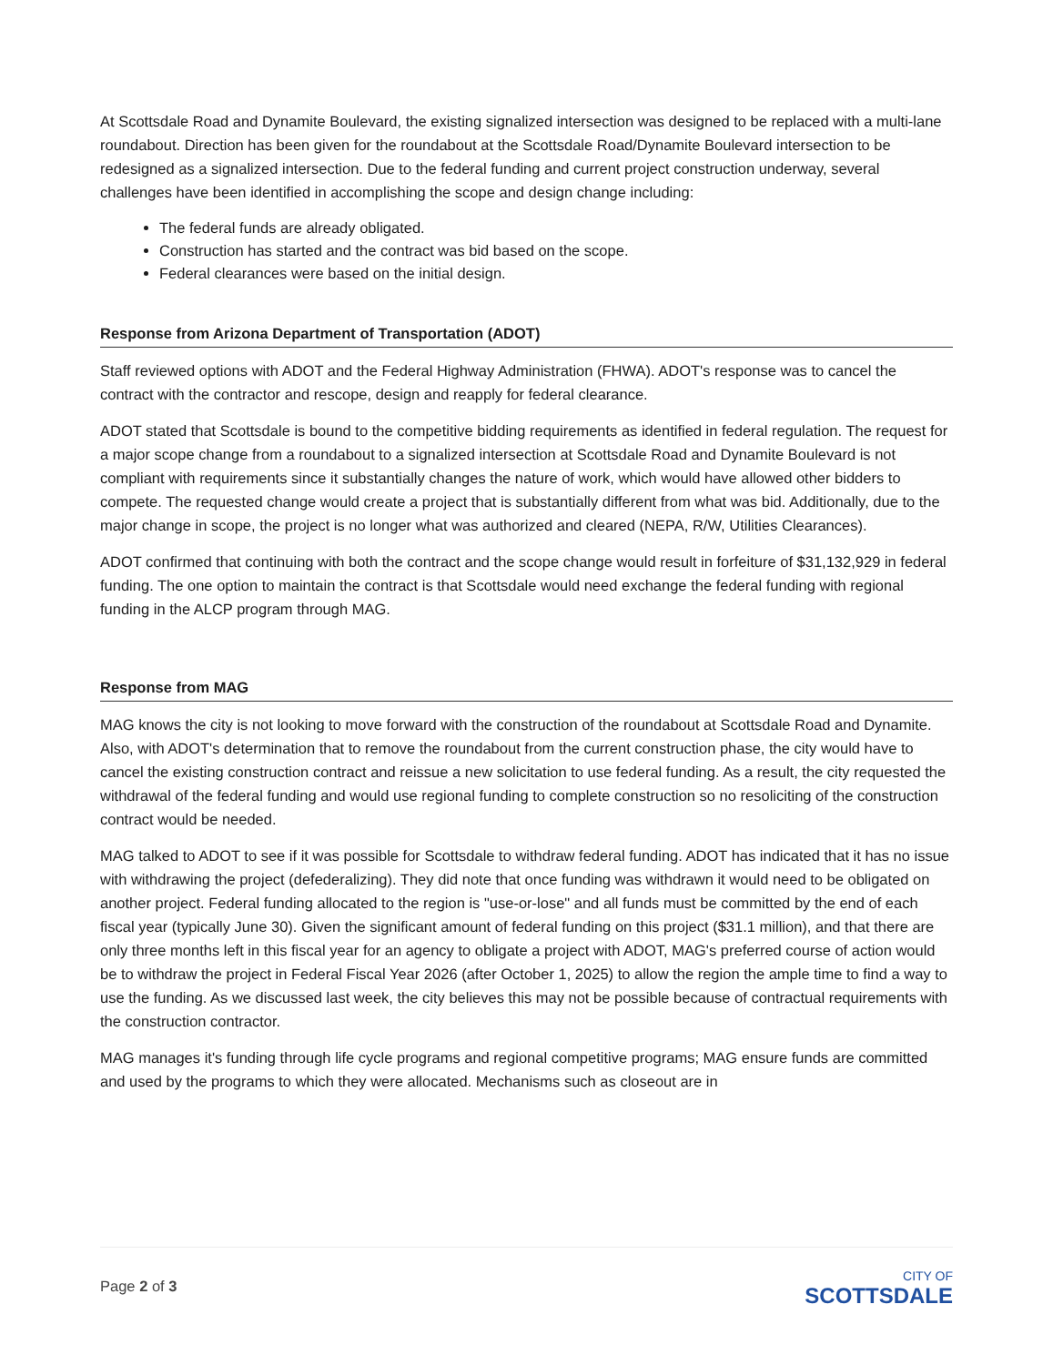At Scottsdale Road and Dynamite Boulevard, the existing signalized intersection was designed to be replaced with a multi-lane roundabout. Direction has been given for the roundabout at the Scottsdale Road/Dynamite Boulevard intersection to be redesigned as a signalized intersection. Due to the federal funding and current project construction underway, several challenges have been identified in accomplishing the scope and design change including:
The federal funds are already obligated.
Construction has started and the contract was bid based on the scope.
Federal clearances were based on the initial design.
Response from Arizona Department of Transportation (ADOT)
Staff reviewed options with ADOT and the Federal Highway Administration (FHWA). ADOT's response was to cancel the contract with the contractor and rescope, design and reapply for federal clearance.
ADOT stated that Scottsdale is bound to the competitive bidding requirements as identified in federal regulation. The request for a major scope change from a roundabout to a signalized intersection at Scottsdale Road and Dynamite Boulevard is not compliant with requirements since it substantially changes the nature of work, which would have allowed other bidders to compete. The requested change would create a project that is substantially different from what was bid. Additionally, due to the major change in scope, the project is no longer what was authorized and cleared (NEPA, R/W, Utilities Clearances).
ADOT confirmed that continuing with both the contract and the scope change would result in forfeiture of $31,132,929 in federal funding. The one option to maintain the contract is that Scottsdale would need exchange the federal funding with regional funding in the ALCP program through MAG.
Response from MAG
MAG knows the city is not looking to move forward with the construction of the roundabout at Scottsdale Road and Dynamite. Also, with ADOT's determination that to remove the roundabout from the current construction phase, the city would have to cancel the existing construction contract and reissue a new solicitation to use federal funding. As a result, the city requested the withdrawal of the federal funding and would use regional funding to complete construction so no resoliciting of the construction contract would be needed.
MAG talked to ADOT to see if it was possible for Scottsdale to withdraw federal funding. ADOT has indicated that it has no issue with withdrawing the project (defederalizing). They did note that once funding was withdrawn it would need to be obligated on another project. Federal funding allocated to the region is "use-or-lose" and all funds must be committed by the end of each fiscal year (typically June 30). Given the significant amount of federal funding on this project ($31.1 million), and that there are only three months left in this fiscal year for an agency to obligate a project with ADOT, MAG's preferred course of action would be to withdraw the project in Federal Fiscal Year 2026 (after October 1, 2025) to allow the region the ample time to find a way to use the funding. As we discussed last week, the city believes this may not be possible because of contractual requirements with the construction contractor.
MAG manages it's funding through life cycle programs and regional competitive programs; MAG ensure funds are committed and used by the programs to which they were allocated. Mechanisms such as closeout are in
Page 2 of 3
CITY OF
SCOTTSDALE